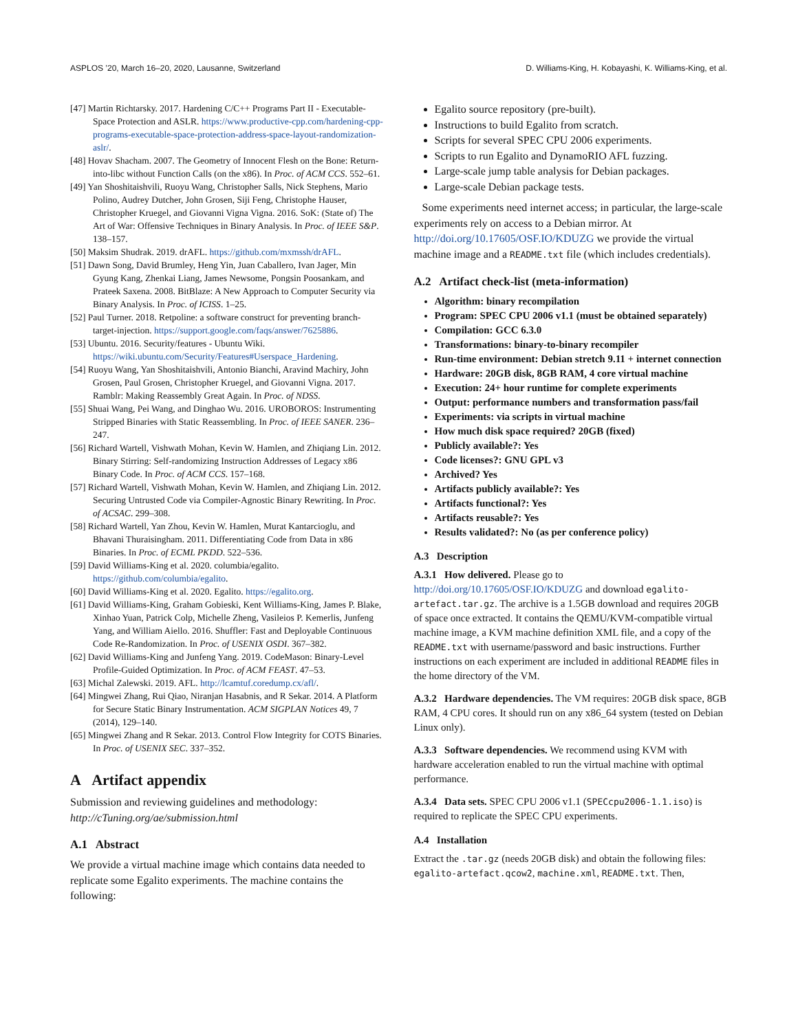ASPLOS ’20, March 16–20, 2020, Lausanne, Switzerland D. Williams-King, H. Kobayashi, K. Williams-King, et al.
[47] Martin Richtarsky. 2017. Hardening C/C++ Programs Part II - Executable-Space Protection and ASLR. https://www.productive-cpp.com/hardening-cpp-programs-executable-space-protection-address-space-layout-randomization-aslr/.
[48] Hovav Shacham. 2007. The Geometry of Innocent Flesh on the Bone: Return-into-libc without Function Calls (on the x86). In Proc. of ACM CCS. 552–61.
[49] Yan Shoshitaishvili, Ruoyu Wang, Christopher Salls, Nick Stephens, Mario Polino, Audrey Dutcher, John Grosen, Siji Feng, Christophe Hauser, Christopher Kruegel, and Giovanni Vigna Vigna. 2016. SoK: (State of) The Art of War: Offensive Techniques in Binary Analysis. In Proc. of IEEE S&P. 138–157.
[50] Maksim Shudrak. 2019. drAFL. https://github.com/mxmssh/drAFL.
[51] Dawn Song, David Brumley, Heng Yin, Juan Caballero, Ivan Jager, Min Gyung Kang, Zhenkai Liang, James Newsome, Pongsin Poosankam, and Prateek Saxena. 2008. BitBlaze: A New Approach to Computer Security via Binary Analysis. In Proc. of ICISS. 1–25.
[52] Paul Turner. 2018. Retpoline: a software construct for preventing branch-target-injection. https://support.google.com/faqs/answer/7625886.
[53] Ubuntu. 2016. Security/features - Ubuntu Wiki. https://wiki.ubuntu.com/Security/Features#Userspace_Hardening.
[54] Ruoyu Wang, Yan Shoshitaishvili, Antonio Bianchi, Aravind Machiry, John Grosen, Paul Grosen, Christopher Kruegel, and Giovanni Vigna. 2017. Ramblr: Making Reassembly Great Again. In Proc. of NDSS.
[55] Shuai Wang, Pei Wang, and Dinghao Wu. 2016. UROBOROS: Instrumenting Stripped Binaries with Static Reassembling. In Proc. of IEEE SANER. 236–247.
[56] Richard Wartell, Vishwath Mohan, Kevin W. Hamlen, and Zhiqiang Lin. 2012. Binary Stirring: Self-randomizing Instruction Addresses of Legacy x86 Binary Code. In Proc. of ACM CCS. 157–168.
[57] Richard Wartell, Vishwath Mohan, Kevin W. Hamlen, and Zhiqiang Lin. 2012. Securing Untrusted Code via Compiler-Agnostic Binary Rewriting. In Proc. of ACSAC. 299–308.
[58] Richard Wartell, Yan Zhou, Kevin W. Hamlen, Murat Kantarcioglu, and Bhavani Thuraisingham. 2011. Differentiating Code from Data in x86 Binaries. In Proc. of ECML PKDD. 522–536.
[59] David Williams-King et al. 2020. columbia/egalito. https://github.com/columbia/egalito.
[60] David Williams-King et al. 2020. Egalito. https://egalito.org.
[61] David Williams-King, Graham Gobieski, Kent Williams-King, James P. Blake, Xinhao Yuan, Patrick Colp, Michelle Zheng, Vasileios P. Kemerlis, Junfeng Yang, and William Aiello. 2016. Shuffler: Fast and Deployable Continuous Code Re-Randomization. In Proc. of USENIX OSDI. 367–382.
[62] David Williams-King and Junfeng Yang. 2019. CodeMason: Binary-Level Profile-Guided Optimization. In Proc. of ACM FEAST. 47–53.
[63] Michal Zalewski. 2019. AFL. http://lcamtuf.coredump.cx/afl/.
[64] Mingwei Zhang, Rui Qiao, Niranjan Hasabnis, and R Sekar. 2014. A Platform for Secure Static Binary Instrumentation. ACM SIGPLAN Notices 49, 7 (2014), 129–140.
[65] Mingwei Zhang and R Sekar. 2013. Control Flow Integrity for COTS Binaries. In Proc. of USENIX SEC. 337–352.
A Artifact appendix
Submission and reviewing guidelines and methodology: http://cTuning.org/ae/submission.html
A.1 Abstract
We provide a virtual machine image which contains data needed to replicate some Egalito experiments. The machine contains the following:
Egalito source repository (pre-built).
Instructions to build Egalito from scratch.
Scripts for several SPEC CPU 2006 experiments.
Scripts to run Egalito and DynamoRIO AFL fuzzing.
Large-scale jump table analysis for Debian packages.
Large-scale Debian package tests.
Some experiments need internet access; in particular, the large-scale experiments rely on access to a Debian mirror. At http://doi.org/10.17605/OSF.IO/KDUZG we provide the virtual machine image and a README.txt file (which includes credentials).
A.2 Artifact check-list (meta-information)
Algorithm: binary recompilation
Program: SPEC CPU 2006 v1.1 (must be obtained separately)
Compilation: GCC 6.3.0
Transformations: binary-to-binary recompiler
Run-time environment: Debian stretch 9.11 + internet connection
Hardware: 20GB disk, 8GB RAM, 4 core virtual machine
Execution: 24+ hour runtime for complete experiments
Output: performance numbers and transformation pass/fail
Experiments: via scripts in virtual machine
How much disk space required? 20GB (fixed)
Publicly available?: Yes
Code licenses?: GNU GPL v3
Archived? Yes
Artifacts publicly available?: Yes
Artifacts functional?: Yes
Artifacts reusable?: Yes
Results validated?: No (as per conference policy)
A.3 Description
A.3.1 How delivered. Please go to http://doi.org/10.17605/OSF.IO/KDUZG and download egalito-artefact.tar.gz. The archive is a 1.5GB download and requires 20GB of space once extracted. It contains the QEMU/KVM-compatible virtual machine image, a KVM machine definition XML file, and a copy of the README.txt with username/password and basic instructions. Further instructions on each experiment are included in additional README files in the home directory of the VM.
A.3.2 Hardware dependencies. The VM requires: 20GB disk space, 8GB RAM, 4 CPU cores. It should run on any x86_64 system (tested on Debian Linux only).
A.3.3 Software dependencies. We recommend using KVM with hardware acceleration enabled to run the virtual machine with optimal performance.
A.3.4 Data sets. SPEC CPU 2006 v1.1 (SPECcpu2006-1.1.iso) is required to replicate the SPEC CPU experiments.
A.4 Installation
Extract the .tar.gz (needs 20GB disk) and obtain the following files: egalito-artefact.qcow2, machine.xml, README.txt. Then,